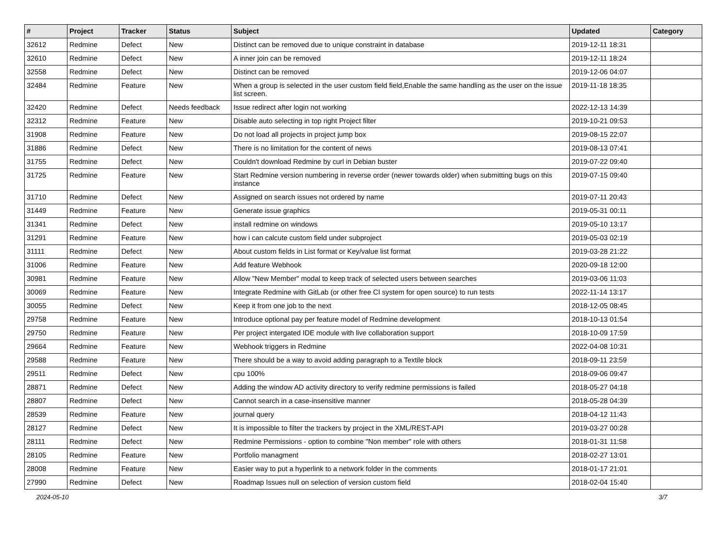| # | Project | Tracker | Status | Subject | Updated | Category |
| --- | --- | --- | --- | --- | --- | --- |
| 32612 | Redmine | Defect | New | Distinct can be removed due to unique constraint in database | 2019-12-11 18:31 | |
| 32610 | Redmine | Defect | New | A inner join can be removed | 2019-12-11 18:24 | |
| 32558 | Redmine | Defect | New | Distinct can be removed | 2019-12-06 04:07 | |
| 32484 | Redmine | Feature | New | When a group is selected in the user custom field field,Enable the same handling as the user on the issue list screen. | 2019-11-18 18:35 | |
| 32420 | Redmine | Defect | Needs feedback | Issue redirect after login not working | 2022-12-13 14:39 | |
| 32312 | Redmine | Feature | New | Disable auto selecting in top right Project filter | 2019-10-21 09:53 | |
| 31908 | Redmine | Feature | New | Do not load all projects in project jump box | 2019-08-15 22:07 | |
| 31886 | Redmine | Defect | New | There is no limitation for the content of news | 2019-08-13 07:41 | |
| 31755 | Redmine | Defect | New | Couldn't download Redmine by curl in Debian buster | 2019-07-22 09:40 | |
| 31725 | Redmine | Feature | New | Start Redmine version numbering in reverse order (newer towards older) when submitting bugs on this instance | 2019-07-15 09:40 | |
| 31710 | Redmine | Defect | New | Assigned on search issues not ordered by name | 2019-07-11 20:43 | |
| 31449 | Redmine | Feature | New | Generate issue graphics | 2019-05-31 00:11 | |
| 31341 | Redmine | Defect | New | install redmine on windows | 2019-05-10 13:17 | |
| 31291 | Redmine | Feature | New | how i can calcute custom field under subproject | 2019-05-03 02:19 | |
| 31111 | Redmine | Defect | New | About custom fields in List format or Key/value list format | 2019-03-28 21:22 | |
| 31006 | Redmine | Feature | New | Add feature Webhook | 2020-09-18 12:00 | |
| 30981 | Redmine | Feature | New | Allow "New Member" modal to keep track of selected users between searches | 2019-03-06 11:03 | |
| 30069 | Redmine | Feature | New | Integrate Redmine with GitLab (or other free CI system for open source) to run tests | 2022-11-14 13:17 | |
| 30055 | Redmine | Defect | New | Keep it from one job to the next | 2018-12-05 08:45 | |
| 29758 | Redmine | Feature | New | Introduce optional pay per feature model of Redmine development | 2018-10-13 01:54 | |
| 29750 | Redmine | Feature | New | Per project intergated IDE module with live collaboration support | 2018-10-09 17:59 | |
| 29664 | Redmine | Feature | New | Webhook triggers in Redmine | 2022-04-08 10:31 | |
| 29588 | Redmine | Feature | New | There should be a way to avoid adding paragraph to a Textile block | 2018-09-11 23:59 | |
| 29511 | Redmine | Defect | New | cpu 100% | 2018-09-06 09:47 | |
| 28871 | Redmine | Defect | New | Adding the window AD activity directory to verify redmine permissions is failed | 2018-05-27 04:18 | |
| 28807 | Redmine | Defect | New | Cannot search in a case-insensitive manner | 2018-05-28 04:39 | |
| 28539 | Redmine | Feature | New | journal query | 2018-04-12 11:43 | |
| 28127 | Redmine | Defect | New | It is impossible to filter the trackers by project in the XML/REST-API | 2019-03-27 00:28 | |
| 28111 | Redmine | Defect | New | Redmine Permissions - option to combine "Non member" role with others | 2018-01-31 11:58 | |
| 28105 | Redmine | Feature | New | Portfolio managment | 2018-02-27 13:01 | |
| 28008 | Redmine | Feature | New | Easier way to put a hyperlink to a network folder in the comments | 2018-01-17 21:01 | |
| 27990 | Redmine | Defect | New | Roadmap Issues null on selection of version custom field | 2018-02-04 15:40 | |
2024-05-10 3/7